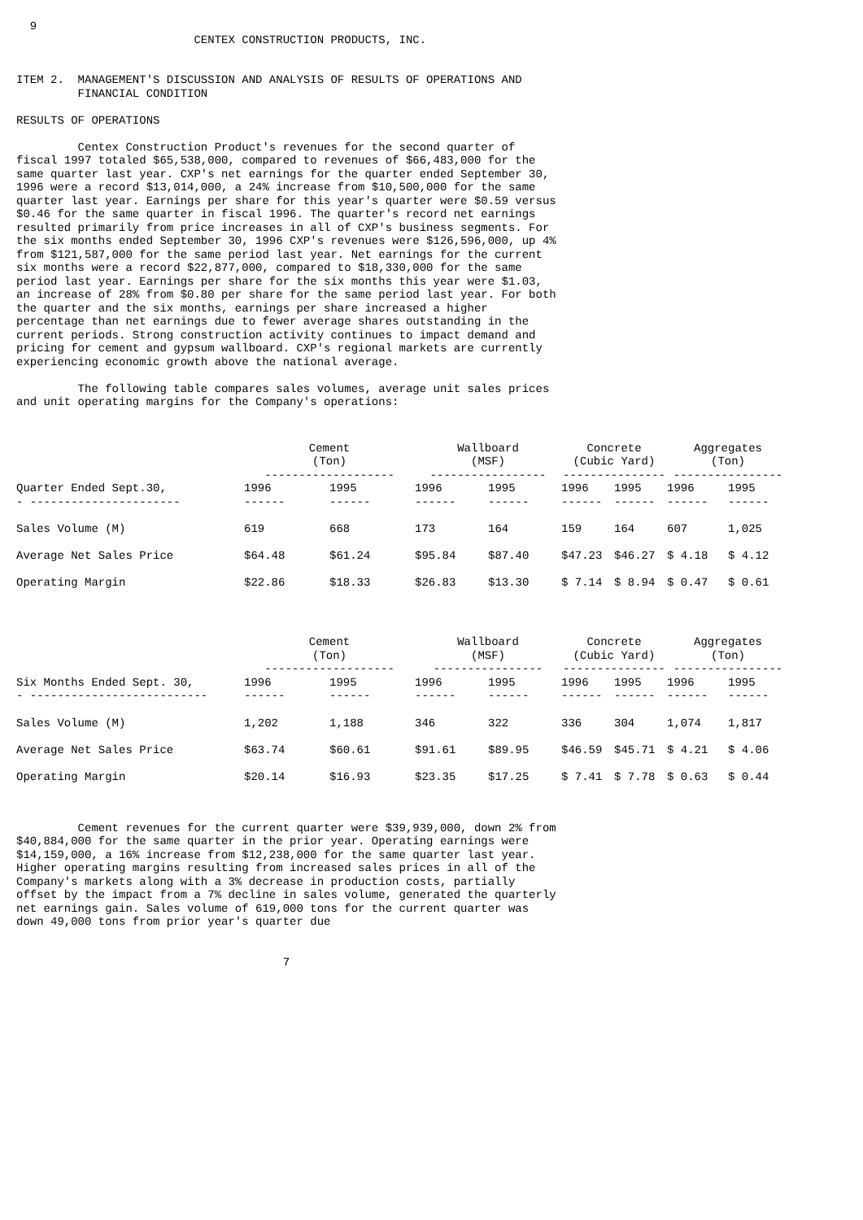9
                          CENTEX CONSTRUCTION PRODUCTS, INC.


ITEM 2.  MANAGEMENT'S DISCUSSION AND ANALYSIS OF RESULTS OF OPERATIONS AND
         FINANCIAL CONDITION

RESULTS OF OPERATIONS

         Centex Construction Product's revenues for the second quarter of
fiscal 1997 totaled $65,538,000, compared to revenues of $66,483,000 for the
same quarter last year. CXP's net earnings for the quarter ended September 30,
1996 were a record $13,014,000, a 24% increase from $10,500,000 for the same
quarter last year. Earnings per share for this year's quarter were $0.59 versus
$0.46 for the same quarter in fiscal 1996. The quarter's record net earnings
resulted primarily from price increases in all of CXP's business segments. For
the six months ended September 30, 1996 CXP's revenues were $126,596,000, up 4%
from $121,587,000 for the same period last year. Net earnings for the current
six months were a record $22,877,000, compared to $18,330,000 for the same
period last year. Earnings per share for the six months this year were $1.03,
an increase of 28% from $0.80 per share for the same period last year. For both
the quarter and the six months, earnings per share increased a higher
percentage than net earnings due to fewer average shares outstanding in the
current periods. Strong construction activity continues to impact demand and
pricing for cement and gypsum wallboard. CXP's regional markets are currently
experiencing economic growth above the national average.

         The following table compares sales volumes, average unit sales prices
and unit operating margins for the Company's operations:
| | Cement (Ton) ------------------- | | Wallboard (MSF) ----------------- | | Concrete (Cubic Yard) --------------- | | Aggregates (Ton) ---------------- | |
| --- | --- | --- | --- | --- | --- | --- | --- | --- |
| Quarter Ended Sept.30, - ---------------------- | 1996 ------ | 1995 ------ | 1996 ------ | 1995 ------ | 1996 ------ | 1995 ------ | 1996 ------ | 1995 ------ |
| Sales Volume (M) | 619 | 668 | 173 | 164 | 159 | 164 | 607 | 1,025 |
| Average Net Sales Price | $64.48 | $61.24 | $95.84 | $87.40 | $47.23 | $46.27 | $ 4.18 | $ 4.12 |
| Operating Margin | $22.86 | $18.33 | $26.83 | $13.30 | $ 7.14 | $ 8.94 | $ 0.47 | $ 0.61 |
| | Cement (Ton) ------------------- | | Wallboard (MSF) ---------------- | | Concrete (Cubic Yard) --------------- | | Aggregates (Ton) ---------------- | |
| --- | --- | --- | --- | --- | --- | --- | --- | --- |
| Six Months Ended Sept. 30, - -------------------------- | 1996 ------ | 1995 ------ | 1996 ------ | 1995 ------ | 1996 ------ | 1995 ------ | 1996 ------ | 1995 ------ |
| Sales Volume (M) | 1,202 | 1,188 | 346 | 322 | 336 | 304 | 1,074 | 1,817 |
| Average Net Sales Price | $63.74 | $60.61 | $91.61 | $89.95 | $46.59 | $45.71 | $ 4.21 | $ 4.06 |
| Operating Margin | $20.14 | $16.93 | $23.35 | $17.25 | $ 7.41 | $ 7.78 | $ 0.63 | $ 0.44 |
         Cement revenues for the current quarter were $39,939,000, down 2% from
$40,884,000 for the same quarter in the prior year. Operating earnings were
$14,159,000, a 16% increase from $12,238,000 for the same quarter last year.
Higher operating margins resulting from increased sales prices in all of the
Company's markets along with a 3% decrease in production costs, partially
offset by the impact from a 7% decline in sales volume, generated the quarterly
net earnings gain. Sales volume of 619,000 tons for the current quarter was
down 49,000 tons from prior year's quarter due


                                       7